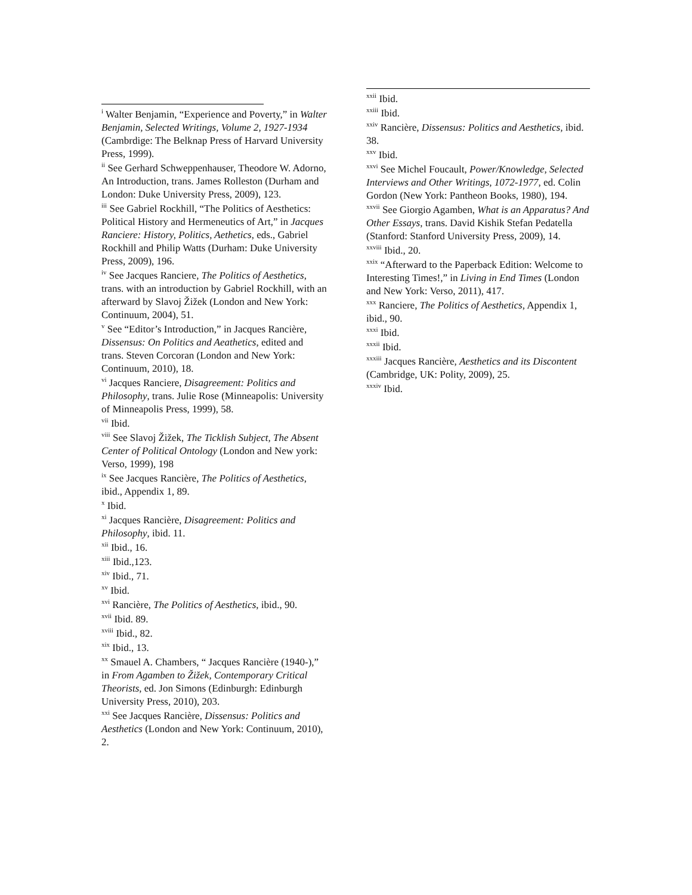<sup>i</sup> Walter Benjamin, “Experience and Poverty,” in Walter Benjamin, Selected Writings, Volume 2, 1927-1934 (Cambrdige: The Belknap Press of Harvard University Press, 1999).
<sup>ii</sup> See Gerhard Schweppenhauser, Theodore W. Adorno, An Introduction, trans. James Rolleston (Durham and London: Duke University Press, 2009), 123.
<sup>iii</sup> See Gabriel Rockhill, “The Politics of Aesthetics: Political History and Hermeneutics of Art,” in Jacques Ranciere: History, Politics, Aethetics, eds., Gabriel Rockhill and Philip Watts (Durham: Duke University Press, 2009), 196.
<sup>iv</sup> See Jacques Ranciere, The Politics of Aesthetics, trans. with an introduction by Gabriel Rockhill, with an afterward by Slavoj Žižek (London and New York: Continuum, 2004), 51.
<sup>v</sup> See “Editor’s Introduction,” in Jacques Rancière, Dissensus: On Politics and Aeathetics, edited and trans. Steven Corcoran (London and New York: Continuum, 2010), 18.
<sup>vi</sup> Jacques Ranciere, Disagreement: Politics and Philosophy, trans. Julie Rose (Minneapolis: University of Minneapolis Press, 1999), 58.
<sup>vii</sup> Ibid.
<sup>viii</sup> See Slavoj Žižek, The Ticklish Subject, The Absent Center of Political Ontology (London and New york: Verso, 1999), 198
<sup>ix</sup> See Jacques Rancière, The Politics of Aesthetics, ibid., Appendix 1, 89.
<sup>x</sup> Ibid.
<sup>xi</sup> Jacques Rancière, Disagreement: Politics and Philosophy, ibid. 11.
<sup>xii</sup> Ibid., 16.
<sup>xiii</sup> Ibid.,123.
<sup>xiv</sup> Ibid., 71.
<sup>xv</sup> Ibid.
<sup>xvi</sup> Rancière, The Politics of Aesthetics, ibid., 90.
<sup>xvii</sup> Ibid. 89.
<sup>xviii</sup> Ibid., 82.
<sup>xix</sup> Ibid., 13.
<sup>xx</sup> Smauel A. Chambers, “ Jacques Rancière (1940-),” in From Agamben to Žižek, Contemporary Critical Theorists, ed. Jon Simons (Edinburgh: Edinburgh University Press, 2010), 203.
<sup>xxi</sup> See Jacques Rancière, Dissensus: Politics and Aesthetics (London and New York: Continuum, 2010), 2.
<sup>xxii</sup> Ibid.
<sup>xxiii</sup> Ibid.
<sup>xxiv</sup> Rancière, Dissensus: Politics and Aesthetics, ibid. 38.
<sup>xxv</sup> Ibid.
<sup>xxvi</sup> See Michel Foucault, Power/Knowledge, Selected Interviews and Other Writings, 1072-1977, ed. Colin Gordon (New York: Pantheon Books, 1980), 194.
<sup>xxvii</sup> See Giorgio Agamben, What is an Apparatus? And Other Essays, trans. David Kishik Stefan Pedatella (Stanford: Stanford University Press, 2009), 14.
<sup>xxviii</sup> Ibid., 20.
<sup>xxix</sup> “Afterward to the Paperback Edition: Welcome to Interesting Times!,” in Living in End Times (London and New York: Verso, 2011), 417.
<sup>xxx</sup> Ranciere, The Politics of Aesthetics, Appendix 1, ibid., 90.
<sup>xxxi</sup> Ibid.
<sup>xxxii</sup> Ibid.
<sup>xxxiii</sup> Jacques Rancière, Aesthetics and its Discontent (Cambridge, UK: Polity, 2009), 25.
<sup>xxxiv</sup> Ibid.